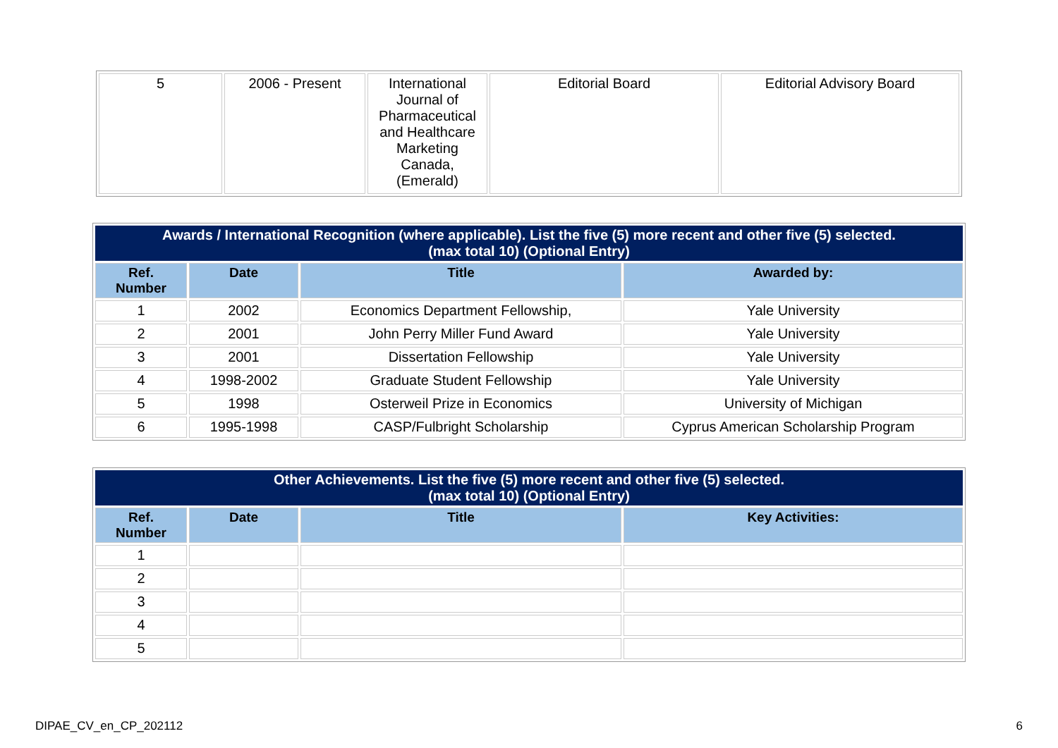| 5 | 2006 - Present | International Journal of Pharmaceutical and Healthcare Marketing Canada, (Emerald) | Editorial Board | Editorial Advisory Board |
| Awards / International Recognition (where applicable). List the five (5) more recent and other five (5) selected. (max total 10) (Optional Entry) | | | |
| --- | --- | --- | --- |
| Ref. Number | Date | Title | Awarded by: |
| 1 | 2002 | Economics Department Fellowship, | Yale University |
| 2 | 2001 | John Perry Miller Fund Award | Yale University |
| 3 | 2001 | Dissertation Fellowship | Yale University |
| 4 | 1998-2002 | Graduate Student Fellowship | Yale University |
| 5 | 1998 | Osterweil Prize in Economics | University of Michigan |
| 6 | 1995-1998 | CASP/Fulbright Scholarship | Cyprus American Scholarship Program |
| Other Achievements. List the five (5) more recent and other five (5) selected. (max total 10) (Optional Entry) | | | |
| --- | --- | --- | --- |
| Ref. Number | Date | Title | Key Activities: |
| 1 | | | |
| 2 | | | |
| 3 | | | |
| 4 | | | |
| 5 | | | |
DIPAE_CV_en_CP_202112 6